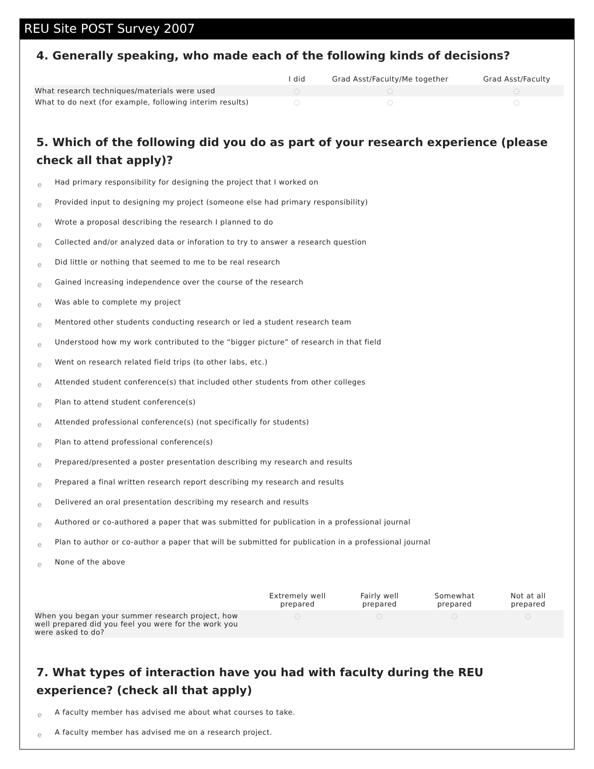REU Site POST Survey 2007
4. Generally speaking, who made each of the following kinds of decisions?
| | I did | Grad Asst/Faculty/Me together | Grad Asst/Faculty |
| --- | --- | --- | --- |
| What research techniques/materials were used | ◌ | ◌ | ◌ |
| What to do next (for example, following interim results) | ◌ | ◌ | ◌ |
5. Which of the following did you do as part of your research experience (please check all that apply)?
e Had primary responsibility for designing the project that I worked on
e Provided input to designing my project (someone else had primary responsibility)
e Wrote a proposal describing the research I planned to do
e Collected and/or analyzed data or inforation to try to answer a research question
e Did little or nothing that seemed to me to be real research
e Gained increasing independence over the course of the research
e Was able to complete my project
e Mentored other students conducting research or led a student research team
e Understood how my work contributed to the “bigger picture” of research in that field
e Went on research related field trips (to other labs, etc.)
e Attended student conference(s) that included other students from other colleges
e Plan to attend student conference(s)
e Attended professional conference(s) (not specifically for students)
e Plan to attend professional conference(s)
e Prepared/presented a poster presentation describing my research and results
e Prepared a final written research report describing my research and results
e Delivered an oral presentation describing my research and results
e Authored or co-authored a paper that was submitted for publication in a professional journal
e Plan to author or co-author a paper that will be submitted for publication in a professional journal
e None of the above
| | Extremely well prepared | Fairly well prepared | Somewhat prepared | Not at all prepared |
| --- | --- | --- | --- | --- |
| When you began your summer research project, how well prepared did you feel you were for the work you were asked to do? | ◌ | ◌ | ◌ | ◌ |
7. What types of interaction have you had with faculty during the REU experience? (check all that apply)
e A faculty member has advised me about what courses to take.
e A faculty member has advised me on a research project.